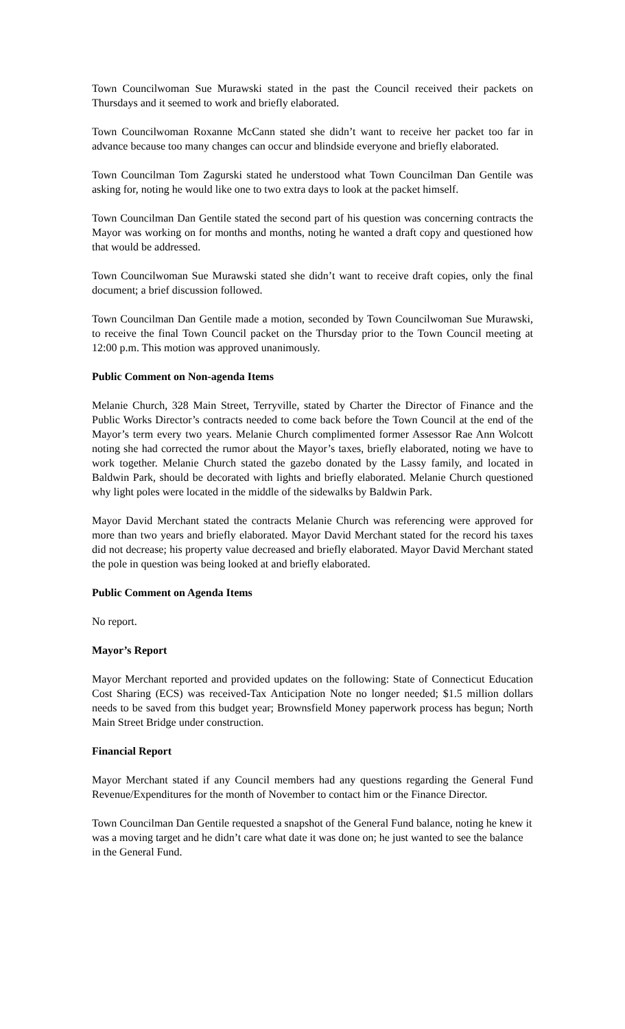Town Councilwoman Sue Murawski stated in the past the Council received their packets on Thursdays and it seemed to work and briefly elaborated.
Town Councilwoman Roxanne McCann stated she didn’t want to receive her packet too far in advance because too many changes can occur and blindside everyone and briefly elaborated.
Town Councilman Tom Zagurski stated he understood what Town Councilman Dan Gentile was asking for, noting he would like one to two extra days to look at the packet himself.
Town Councilman Dan Gentile stated the second part of his question was concerning contracts the Mayor was working on for months and months, noting he wanted a draft copy and questioned how that would be addressed.
Town Councilwoman Sue Murawski stated she didn’t want to receive draft copies, only the final document; a brief discussion followed.
Town Councilman Dan Gentile made a motion, seconded by Town Councilwoman Sue Murawski, to receive the final Town Council packet on the Thursday prior to the Town Council meeting at 12:00 p.m. This motion was approved unanimously.
Public Comment on Non-agenda Items
Melanie Church, 328 Main Street, Terryville, stated by Charter the Director of Finance and the Public Works Director’s contracts needed to come back before the Town Council at the end of the Mayor’s term every two years. Melanie Church complimented former Assessor Rae Ann Wolcott noting she had corrected the rumor about the Mayor’s taxes, briefly elaborated, noting we have to work together. Melanie Church stated the gazebo donated by the Lassy family, and located in Baldwin Park, should be decorated with lights and briefly elaborated. Melanie Church questioned why light poles were located in the middle of the sidewalks by Baldwin Park.
Mayor David Merchant stated the contracts Melanie Church was referencing were approved for more than two years and briefly elaborated. Mayor David Merchant stated for the record his taxes did not decrease; his property value decreased and briefly elaborated. Mayor David Merchant stated the pole in question was being looked at and briefly elaborated.
Public Comment on Agenda Items
No report.
Mayor’s Report
Mayor Merchant reported and provided updates on the following: State of Connecticut Education Cost Sharing (ECS) was received-Tax Anticipation Note no longer needed; $1.5 million dollars needs to be saved from this budget year; Brownsfield Money paperwork process has begun; North Main Street Bridge under construction.
Financial Report
Mayor Merchant stated if any Council members had any questions regarding the General Fund Revenue/Expenditures for the month of November to contact him or the Finance Director.
Town Councilman Dan Gentile requested a snapshot of the General Fund balance, noting he knew it was a moving target and he didn’t care what date it was done on; he just wanted to see the balance in the General Fund.